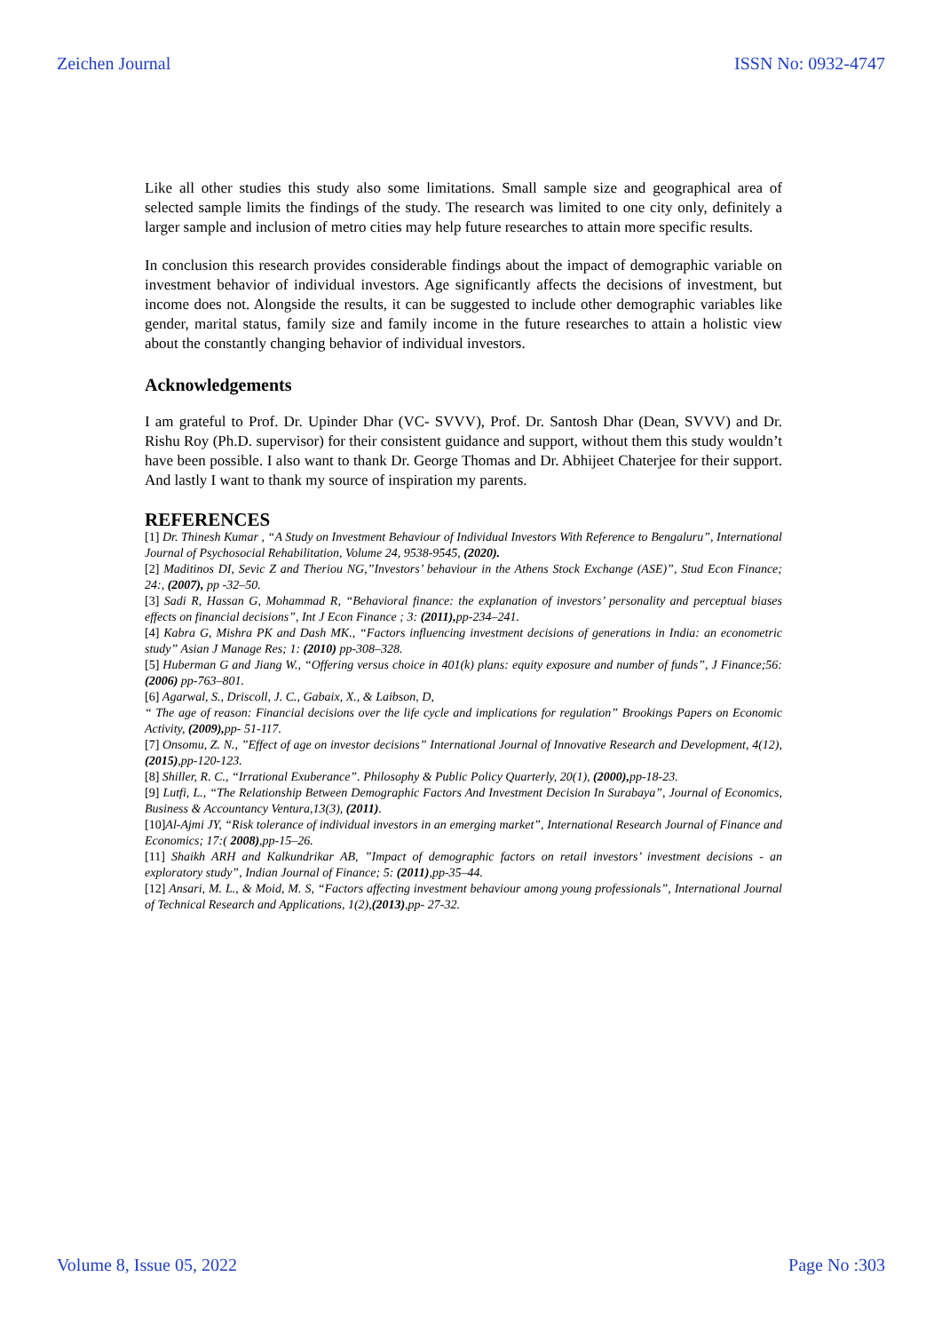Zeichen Journal ISSN No: 0932-4747
Like all other studies this study also some limitations. Small sample size and geographical area of selected sample limits the findings of the study. The research was limited to one city only, definitely a larger sample and inclusion of metro cities may help future researches to attain more specific results.
In conclusion this research provides considerable findings about the impact of demographic variable on investment behavior of individual investors. Age significantly affects the decisions of investment, but income does not. Alongside the results, it can be suggested to include other demographic variables like gender, marital status, family size and family income in the future researches to attain a holistic view about the constantly changing behavior of individual investors.
Acknowledgements
I am grateful to Prof. Dr. Upinder Dhar (VC- SVVV), Prof. Dr. Santosh Dhar (Dean, SVVV) and Dr. Rishu Roy (Ph.D. supervisor) for their consistent guidance and support, without them this study wouldn’t have been possible. I also want to thank Dr. George Thomas and Dr. Abhijeet Chaterjee for their support. And lastly I want to thank my source of inspiration my parents.
REFERENCES
[1] Dr. Thinesh Kumar , “A Study on Investment Behaviour of Individual Investors With Reference to Bengaluru”, International Journal of Psychosocial Rehabilitation, Volume 24, 9538-9545, (2020).
[2] Maditinos DI, Sevic Z and Theriou NG,”Investors’ behaviour in the Athens Stock Exchange (ASE)”, Stud Econ Finance; 24:, (2007), pp -32–50.
[3] Sadi R, Hassan G, Mohammad R, “Behavioral finance: the explanation of investors’ personality and perceptual biases effects on financial decisions”, Int J Econ Finance ; 3: (2011), pp-234–241.
[4] Kabra G, Mishra PK and Dash MK., “Factors influencing investment decisions of generations in India: an econometric study” Asian J Manage Res; 1: (2010) pp-308–328.
[5] Huberman G and Jiang W., “Offering versus choice in 401(k) plans: equity exposure and number of funds”, J Finance;56: (2006) pp-763–801.
[6] Agarwal, S., Driscoll, J. C., Gabaix, X., & Laibson, D,
“ The age of reason: Financial decisions over the life cycle and implications for regulation” Brookings Papers on Economic Activity, (2009), pp- 51-117.
[7] Onsomu, Z. N., ”Effect of age on investor decisions” International Journal of Innovative Research and Development, 4(12), (2015),pp-120-123.
[8] Shiller, R. C., “Irrational Exuberance”. Philosophy & Public Policy Quarterly, 20(1), (2000), pp-18-23.
[9] Lutfi, L., “The Relationship Between Demographic Factors And Investment Decision In Surabaya”, Journal of Economics, Business & Accountancy Ventura,13(3), (2011).
[10]Al-Ajmi JY, “Risk tolerance of individual investors in an emerging market”, International Research Journal of Finance and Economics; 17:( 2008),pp-15–26.
[11] Shaikh ARH and Kalkundrikar AB, ”Impact of demographic factors on retail investors’ investment decisions - an exploratory study”, Indian Journal of Finance; 5: (2011),pp-35–44.
[12] Ansari, M. L., & Moid, M. S, “Factors affecting investment behaviour among young professionals”, International Journal of Technical Research and Applications, 1(2),(2013),pp- 27-32.
Volume 8, Issue 05, 2022 Page No :303